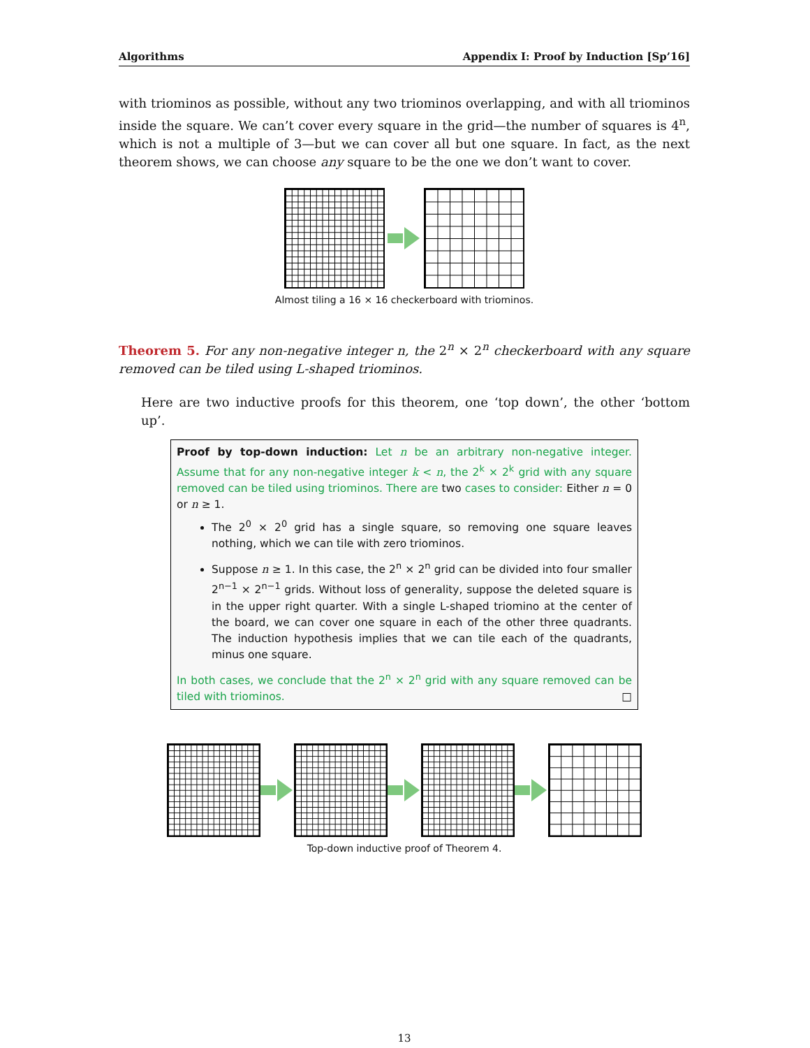Algorithms Appendix I: Proof by Induction [Sp’16]
with triominos as possible, without any two triominos overlapping, and with all triominos inside the square. We can’t cover every square in the grid—the number of squares is 4<sup>n</sup>, which is not a multiple of 3—but we can cover all but one square. In fact, as the next theorem shows, we can choose any square to be the one we don’t want to cover.
Almost tiling a 16 × 16 checkerboard with triominos.
Theorem 5. For any non-negative integer n, the 2<sup>n</sup> × 2<sup>n</sup> checkerboard with any square removed can be tiled using L-shaped triominos.
Here are two inductive proofs for this theorem, one ‘top down’, the other ‘bottom up’.
Proof by top-down induction: Let n be an arbitrary non-negative integer. Assume that for any non-negative integer k < n, the 2<sup>k</sup> × 2<sup>k</sup> grid with any square removed can be tiled using triominos. There are two cases to consider: Either n = 0 or n ≥ 1.
The 2<sup>0</sup> × 2<sup>0</sup> grid has a single square, so removing one square leaves nothing, which we can tile with zero triominos.
Suppose n ≥ 1. In this case, the 2<sup>n</sup> × 2<sup>n</sup> grid can be divided into four smaller 2<sup>n−1</sup> × 2<sup>n−1</sup> grids. Without loss of generality, suppose the deleted square is in the upper right quarter. With a single L-shaped triomino at the center of the board, we can cover one square in each of the other three quadrants. The induction hypothesis implies that we can tile each of the quadrants, minus one square.
In both cases, we conclude that the 2<sup>n</sup> × 2<sup>n</sup> grid with any square removed can be tiled with triominos. □
Top-down inductive proof of Theorem 4.
13